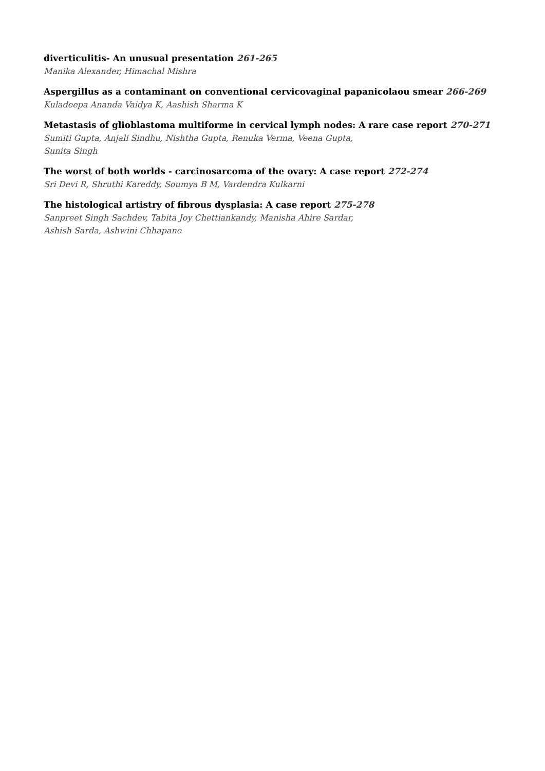diverticulitis- An unusual presentation 261-265
Manika Alexander, Himachal Mishra
Aspergillus as a contaminant on conventional cervicovaginal papanicolaou smear 266-269
Kuladeepa Ananda Vaidya K, Aashish Sharma K
Metastasis of glioblastoma multiforme in cervical lymph nodes: A rare case report 270-271
Sumiti Gupta, Anjali Sindhu, Nishtha Gupta, Renuka Verma, Veena Gupta,
Sunita Singh
The worst of both worlds - carcinosarcoma of the ovary: A case report 272-274
Sri Devi R, Shruthi Kareddy, Soumya B M, Vardendra Kulkarni
The histological artistry of fibrous dysplasia: A case report 275-278
Sanpreet Singh Sachdev, Tabita Joy Chettiankandy, Manisha Ahire Sardar,
Ashish Sarda, Ashwini Chhapane